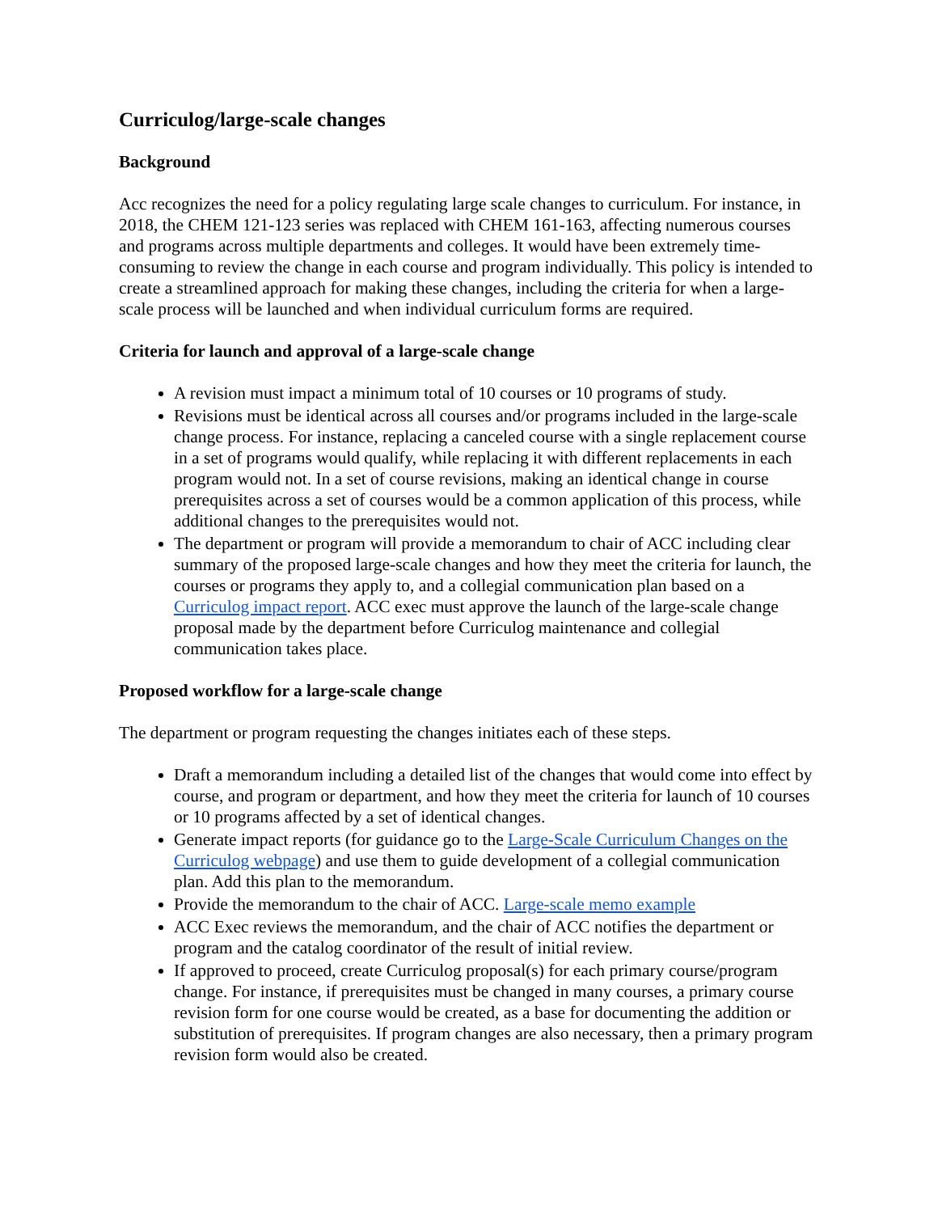Curriculog/large-scale changes
Background
Acc recognizes the need for a policy regulating large scale changes to curriculum. For instance, in 2018, the CHEM 121-123 series was replaced with CHEM 161-163, affecting numerous courses and programs across multiple departments and colleges. It would have been extremely time-consuming to review the change in each course and program individually. This policy is intended to create a streamlined approach for making these changes, including the criteria for when a large-scale process will be launched and when individual curriculum forms are required.
Criteria for launch and approval of a large-scale change
A revision must impact a minimum total of 10 courses or 10 programs of study.
Revisions must be identical across all courses and/or programs included in the large-scale change process. For instance, replacing a canceled course with a single replacement course in a set of programs would qualify, while replacing it with different replacements in each program would not. In a set of course revisions, making an identical change in course prerequisites across a set of courses would be a common application of this process, while additional changes to the prerequisites would not.
The department or program will provide a memorandum to chair of ACC including clear summary of the proposed large-scale changes and how they meet the criteria for launch, the courses or programs they apply to, and a collegial communication plan based on a Curriculog impact report. ACC exec must approve the launch of the large-scale change proposal made by the department before Curriculog maintenance and collegial communication takes place.
Proposed workflow for a large-scale change
The department or program requesting the changes initiates each of these steps.
Draft a memorandum including a detailed list of the changes that would come into effect by course, and program or department, and how they meet the criteria for launch of 10 courses or 10 programs affected by a set of identical changes.
Generate impact reports (for guidance go to the Large-Scale Curriculum Changes on the Curriculog webpage) and use them to guide development of a collegial communication plan. Add this plan to the memorandum.
Provide the memorandum to the chair of ACC. Large-scale memo example
ACC Exec reviews the memorandum, and the chair of ACC notifies the department or program and the catalog coordinator of the result of initial review.
If approved to proceed, create Curriculog proposal(s) for each primary course/program change. For instance, if prerequisites must be changed in many courses, a primary course revision form for one course would be created, as a base for documenting the addition or substitution of prerequisites. If program changes are also necessary, then a primary program revision form would also be created.